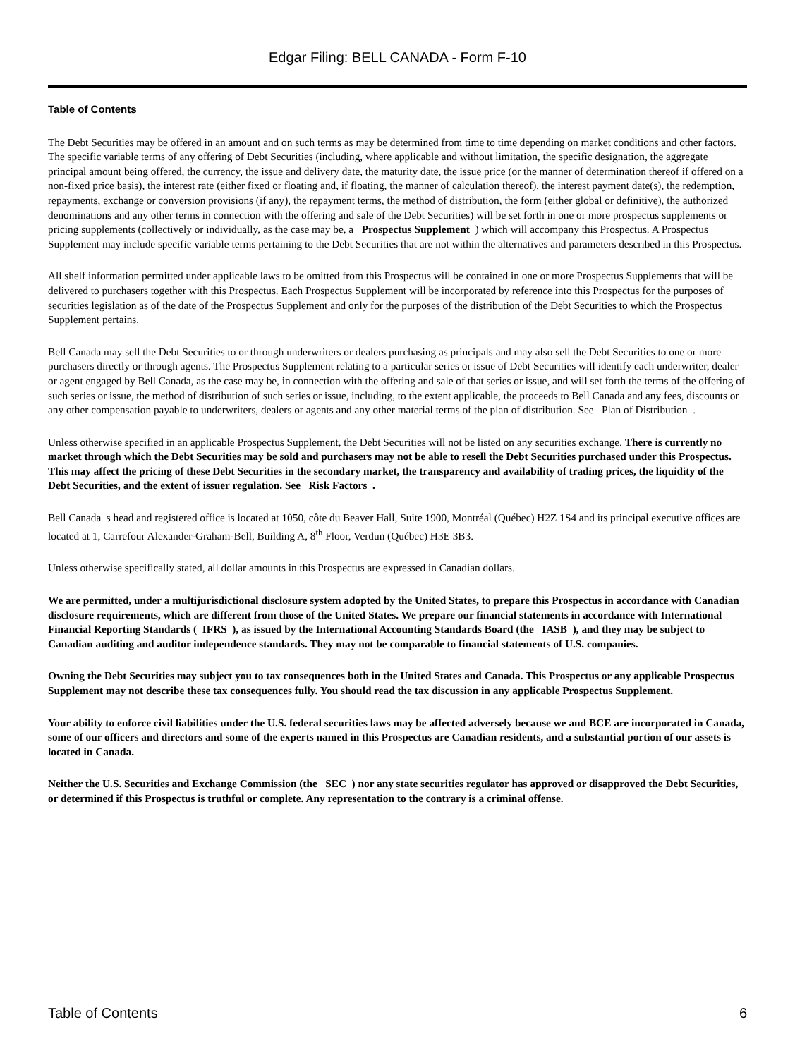Edgar Filing: BELL CANADA - Form F-10
Table of Contents
The Debt Securities may be offered in an amount and on such terms as may be determined from time to time depending on market conditions and other factors. The specific variable terms of any offering of Debt Securities (including, where applicable and without limitation, the specific designation, the aggregate principal amount being offered, the currency, the issue and delivery date, the maturity date, the issue price (or the manner of determination thereof if offered on a non-fixed price basis), the interest rate (either fixed or floating and, if floating, the manner of calculation thereof), the interest payment date(s), the redemption, repayments, exchange or conversion provisions (if any), the repayment terms, the method of distribution, the form (either global or definitive), the authorized denominations and any other terms in connection with the offering and sale of the Debt Securities) will be set forth in one or more prospectus supplements or pricing supplements (collectively or individually, as the case may be, a Prospectus Supplement ) which will accompany this Prospectus. A Prospectus Supplement may include specific variable terms pertaining to the Debt Securities that are not within the alternatives and parameters described in this Prospectus.
All shelf information permitted under applicable laws to be omitted from this Prospectus will be contained in one or more Prospectus Supplements that will be delivered to purchasers together with this Prospectus. Each Prospectus Supplement will be incorporated by reference into this Prospectus for the purposes of securities legislation as of the date of the Prospectus Supplement and only for the purposes of the distribution of the Debt Securities to which the Prospectus Supplement pertains.
Bell Canada may sell the Debt Securities to or through underwriters or dealers purchasing as principals and may also sell the Debt Securities to one or more purchasers directly or through agents. The Prospectus Supplement relating to a particular series or issue of Debt Securities will identify each underwriter, dealer or agent engaged by Bell Canada, as the case may be, in connection with the offering and sale of that series or issue, and will set forth the terms of the offering of such series or issue, the method of distribution of such series or issue, including, to the extent applicable, the proceeds to Bell Canada and any fees, discounts or any other compensation payable to underwriters, dealers or agents and any other material terms of the plan of distribution. See Plan of Distribution .
Unless otherwise specified in an applicable Prospectus Supplement, the Debt Securities will not be listed on any securities exchange. There is currently no market through which the Debt Securities may be sold and purchasers may not be able to resell the Debt Securities purchased under this Prospectus. This may affect the pricing of these Debt Securities in the secondary market, the transparency and availability of trading prices, the liquidity of the Debt Securities, and the extent of issuer regulation. See Risk Factors .
Bell Canada s head and registered office is located at 1050, côte du Beaver Hall, Suite 1900, Montréal (Québec) H2Z 1S4 and its principal executive offices are located at 1, Carrefour Alexander-Graham-Bell, Building A, 8<sup>th</sup> Floor, Verdun (Québec) H3E 3B3.
Unless otherwise specifically stated, all dollar amounts in this Prospectus are expressed in Canadian dollars.
We are permitted, under a multijurisdictional disclosure system adopted by the United States, to prepare this Prospectus in accordance with Canadian disclosure requirements, which are different from those of the United States. We prepare our financial statements in accordance with International Financial Reporting Standards ( IFRS ), as issued by the International Accounting Standards Board (the IASB ), and they may be subject to Canadian auditing and auditor independence standards. They may not be comparable to financial statements of U.S. companies.
Owning the Debt Securities may subject you to tax consequences both in the United States and Canada. This Prospectus or any applicable Prospectus Supplement may not describe these tax consequences fully. You should read the tax discussion in any applicable Prospectus Supplement.
Your ability to enforce civil liabilities under the U.S. federal securities laws may be affected adversely because we and BCE are incorporated in Canada, some of our officers and directors and some of the experts named in this Prospectus are Canadian residents, and a substantial portion of our assets is located in Canada.
Neither the U.S. Securities and Exchange Commission (the SEC ) nor any state securities regulator has approved or disapproved the Debt Securities, or determined if this Prospectus is truthful or complete. Any representation to the contrary is a criminal offense.
Table of Contents 6